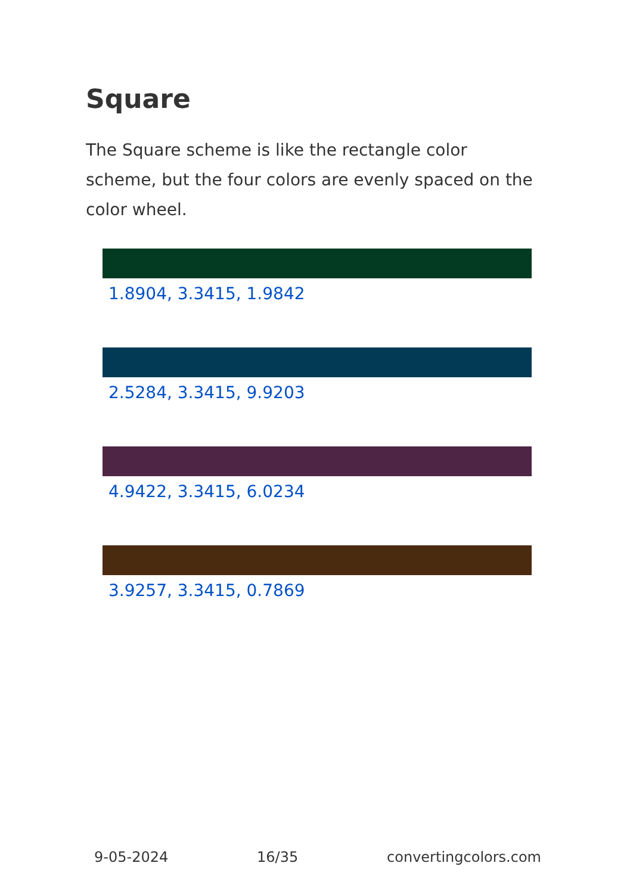Square
The Square scheme is like the rectangle color scheme, but the four colors are evenly spaced on the color wheel.
1.8904, 3.3415, 1.9842
2.5284, 3.3415, 9.9203
4.9422, 3.3415, 6.0234
3.9257, 3.3415, 0.7869
9-05-2024 16/35 convertingcolors.com